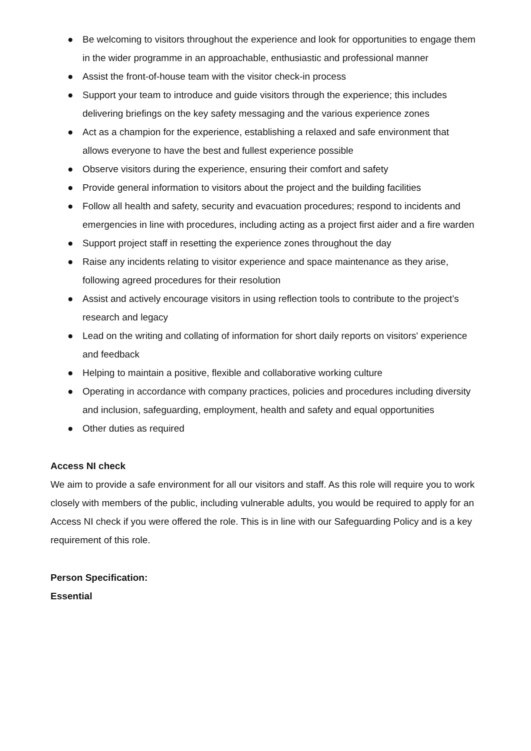● Be welcoming to visitors throughout the experience and look for opportunities to engage them in the wider programme in an approachable, enthusiastic and professional manner
● Assist the front-of-house team with the visitor check-in process
● Support your team to introduce and guide visitors through the experience; this includes delivering briefings on the key safety messaging and the various experience zones
● Act as a champion for the experience, establishing a relaxed and safe environment that allows everyone to have the best and fullest experience possible
● Observe visitors during the experience, ensuring their comfort and safety
● Provide general information to visitors about the project and the building facilities
● Follow all health and safety, security and evacuation procedures; respond to incidents and emergencies in line with procedures, including acting as a project first aider and a fire warden
● Support project staff in resetting the experience zones throughout the day
● Raise any incidents relating to visitor experience and space maintenance as they arise, following agreed procedures for their resolution
● Assist and actively encourage visitors in using reflection tools to contribute to the project’s research and legacy
● Lead on the writing and collating of information for short daily reports on visitors' experience and feedback
● Helping to maintain a positive, flexible and collaborative working culture
● Operating in accordance with company practices, policies and procedures including diversity and inclusion, safeguarding, employment, health and safety and equal opportunities
● Other duties as required
Access NI check
We aim to provide a safe environment for all our visitors and staff. As this role will require you to work closely with members of the public, including vulnerable adults, you would be required to apply for an Access NI check if you were offered the role. This is in line with our Safeguarding Policy and is a key requirement of this role.
Person Specification:
Essential